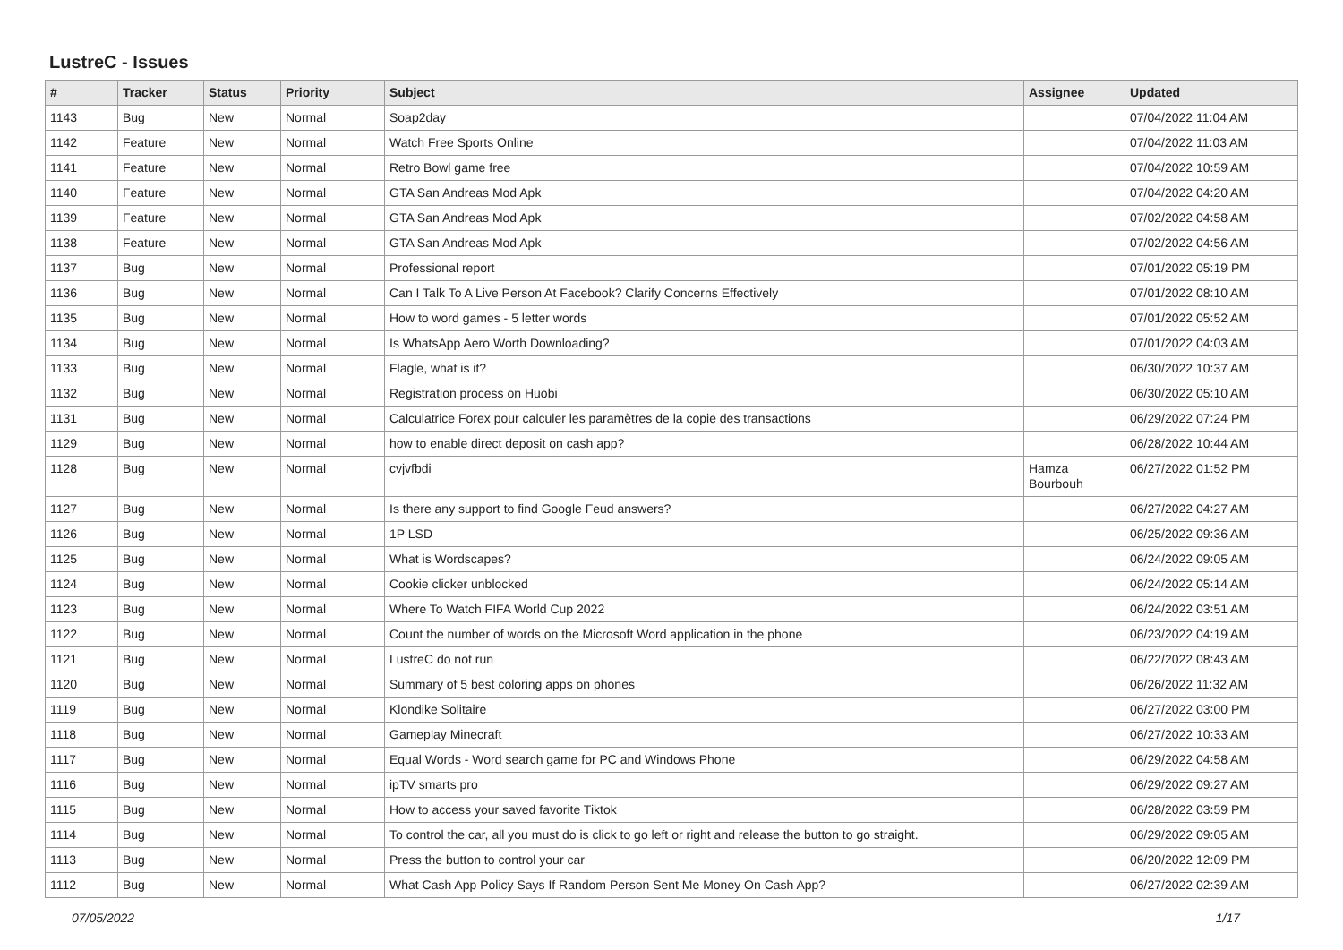LustreC - Issues
| # | Tracker | Status | Priority | Subject | Assignee | Updated |
| --- | --- | --- | --- | --- | --- | --- |
| 1143 | Bug | New | Normal | Soap2day | | 07/04/2022 11:04 AM |
| 1142 | Feature | New | Normal | Watch Free Sports Online | | 07/04/2022 11:03 AM |
| 1141 | Feature | New | Normal | Retro Bowl game free | | 07/04/2022 10:59 AM |
| 1140 | Feature | New | Normal | GTA San Andreas Mod Apk | | 07/04/2022 04:20 AM |
| 1139 | Feature | New | Normal | GTA San Andreas Mod Apk | | 07/02/2022 04:58 AM |
| 1138 | Feature | New | Normal | GTA San Andreas Mod Apk | | 07/02/2022 04:56 AM |
| 1137 | Bug | New | Normal | Professional report | | 07/01/2022 05:19 PM |
| 1136 | Bug | New | Normal | Can I Talk To A Live Person At Facebook? Clarify Concerns Effectively | | 07/01/2022 08:10 AM |
| 1135 | Bug | New | Normal | How to word games - 5 letter words | | 07/01/2022 05:52 AM |
| 1134 | Bug | New | Normal | Is WhatsApp Aero Worth Downloading? | | 07/01/2022 04:03 AM |
| 1133 | Bug | New | Normal | Flagle, what is it? | | 06/30/2022 10:37 AM |
| 1132 | Bug | New | Normal | Registration process on Huobi | | 06/30/2022 05:10 AM |
| 1131 | Bug | New | Normal | Calculatrice Forex pour calculer les paramètres de la copie des transactions | | 06/29/2022 07:24 PM |
| 1129 | Bug | New | Normal | how to enable direct deposit on cash app? | | 06/28/2022 10:44 AM |
| 1128 | Bug | New | Normal | cvjvfbdi | Hamza Bourbouh | 06/27/2022 01:52 PM |
| 1127 | Bug | New | Normal | Is there any support to find Google Feud answers? | | 06/27/2022 04:27 AM |
| 1126 | Bug | New | Normal | 1P LSD | | 06/25/2022 09:36 AM |
| 1125 | Bug | New | Normal | What is Wordscapes? | | 06/24/2022 09:05 AM |
| 1124 | Bug | New | Normal | Cookie clicker unblocked | | 06/24/2022 05:14 AM |
| 1123 | Bug | New | Normal | Where To Watch FIFA World Cup 2022 | | 06/24/2022 03:51 AM |
| 1122 | Bug | New | Normal | Count the number of words on the Microsoft Word application in the phone | | 06/23/2022 04:19 AM |
| 1121 | Bug | New | Normal | LustreC do not run | | 06/22/2022 08:43 AM |
| 1120 | Bug | New | Normal | Summary of 5 best coloring apps on phones | | 06/26/2022 11:32 AM |
| 1119 | Bug | New | Normal | Klondike Solitaire | | 06/27/2022 03:00 PM |
| 1118 | Bug | New | Normal | Gameplay Minecraft | | 06/27/2022 10:33 AM |
| 1117 | Bug | New | Normal | Equal Words - Word search game for PC and Windows Phone | | 06/29/2022 04:58 AM |
| 1116 | Bug | New | Normal | ipTV smarts pro | | 06/29/2022 09:27 AM |
| 1115 | Bug | New | Normal | How to access your saved favorite Tiktok | | 06/28/2022 03:59 PM |
| 1114 | Bug | New | Normal | To control the car, all you must do is click to go left or right and release the button to go straight. | | 06/29/2022 09:05 AM |
| 1113 | Bug | New | Normal | Press the button to control your car | | 06/20/2022 12:09 PM |
| 1112 | Bug | New | Normal | What Cash App Policy Says If Random Person Sent Me Money On Cash App? | | 06/27/2022 02:39 AM |
07/05/2022 1/17